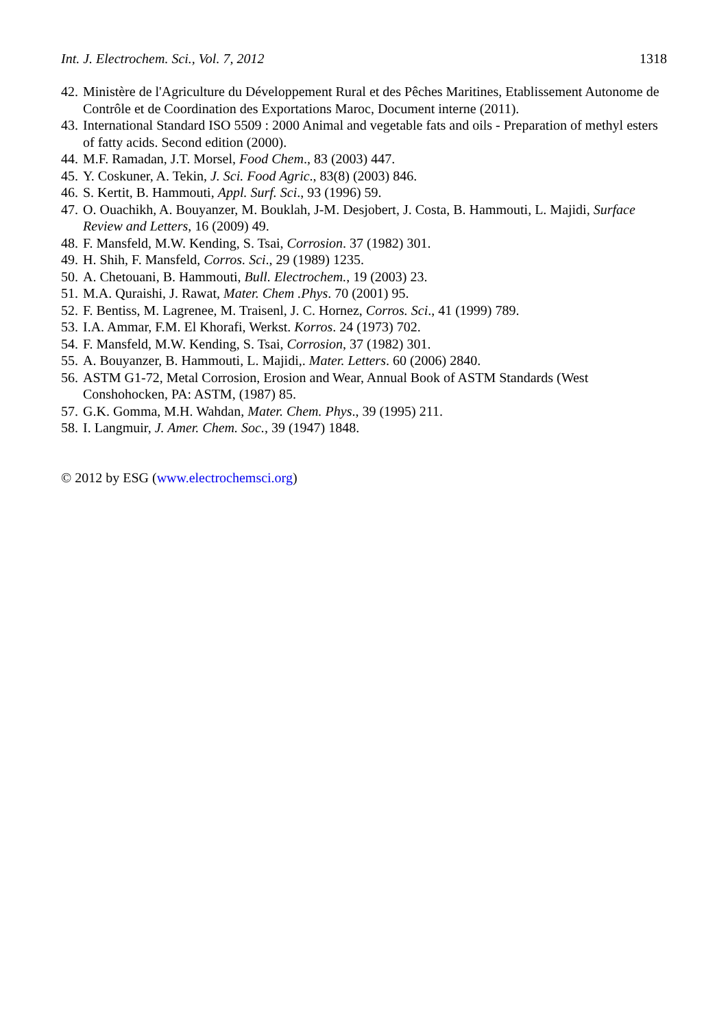Int. J. Electrochem. Sci., Vol. 7, 2012 1318
42. Ministère de l'Agriculture du Développement Rural et des Pêches Maritines, Etablissement Autonome de Contrôle et de Coordination des Exportations Maroc, Document interne (2011).
43. International Standard ISO 5509 : 2000 Animal and vegetable fats and oils - Preparation of methyl esters of fatty acids. Second edition (2000).
44. M.F. Ramadan, J.T. Morsel, Food Chem., 83 (2003) 447.
45. Y. Coskuner, A. Tekin, J. Sci. Food Agric., 83(8) (2003) 846.
46. S. Kertit, B. Hammouti, Appl. Surf. Sci., 93 (1996) 59.
47. O. Ouachikh, A. Bouyanzer, M. Bouklah, J-M. Desjobert, J. Costa, B. Hammouti, L. Majidi, Surface Review and Letters, 16 (2009) 49.
48. F. Mansfeld, M.W. Kending, S. Tsai, Corrosion. 37 (1982) 301.
49. H. Shih, F. Mansfeld, Corros. Sci., 29 (1989) 1235.
50. A. Chetouani, B. Hammouti, Bull. Electrochem., 19 (2003) 23.
51. M.A. Quraishi, J. Rawat, Mater. Chem .Phys. 70 (2001) 95.
52. F. Bentiss, M. Lagrenee, M. Traisenl, J. C. Hornez, Corros. Sci., 41 (1999) 789.
53. I.A. Ammar, F.M. El Khorafi, Werkst. Korros. 24 (1973) 702.
54. F. Mansfeld, M.W. Kending, S. Tsai, Corrosion, 37 (1982) 301.
55. A. Bouyanzer, B. Hammouti, L. Majidi,. Mater. Letters. 60 (2006) 2840.
56. ASTM G1-72, Metal Corrosion, Erosion and Wear, Annual Book of ASTM Standards (West Conshohocken, PA: ASTM, (1987) 85.
57. G.K. Gomma, M.H. Wahdan, Mater. Chem. Phys., 39 (1995) 211.
58. I. Langmuir, J. Amer. Chem. Soc., 39 (1947) 1848.
© 2012 by ESG (www.electrochemsci.org)